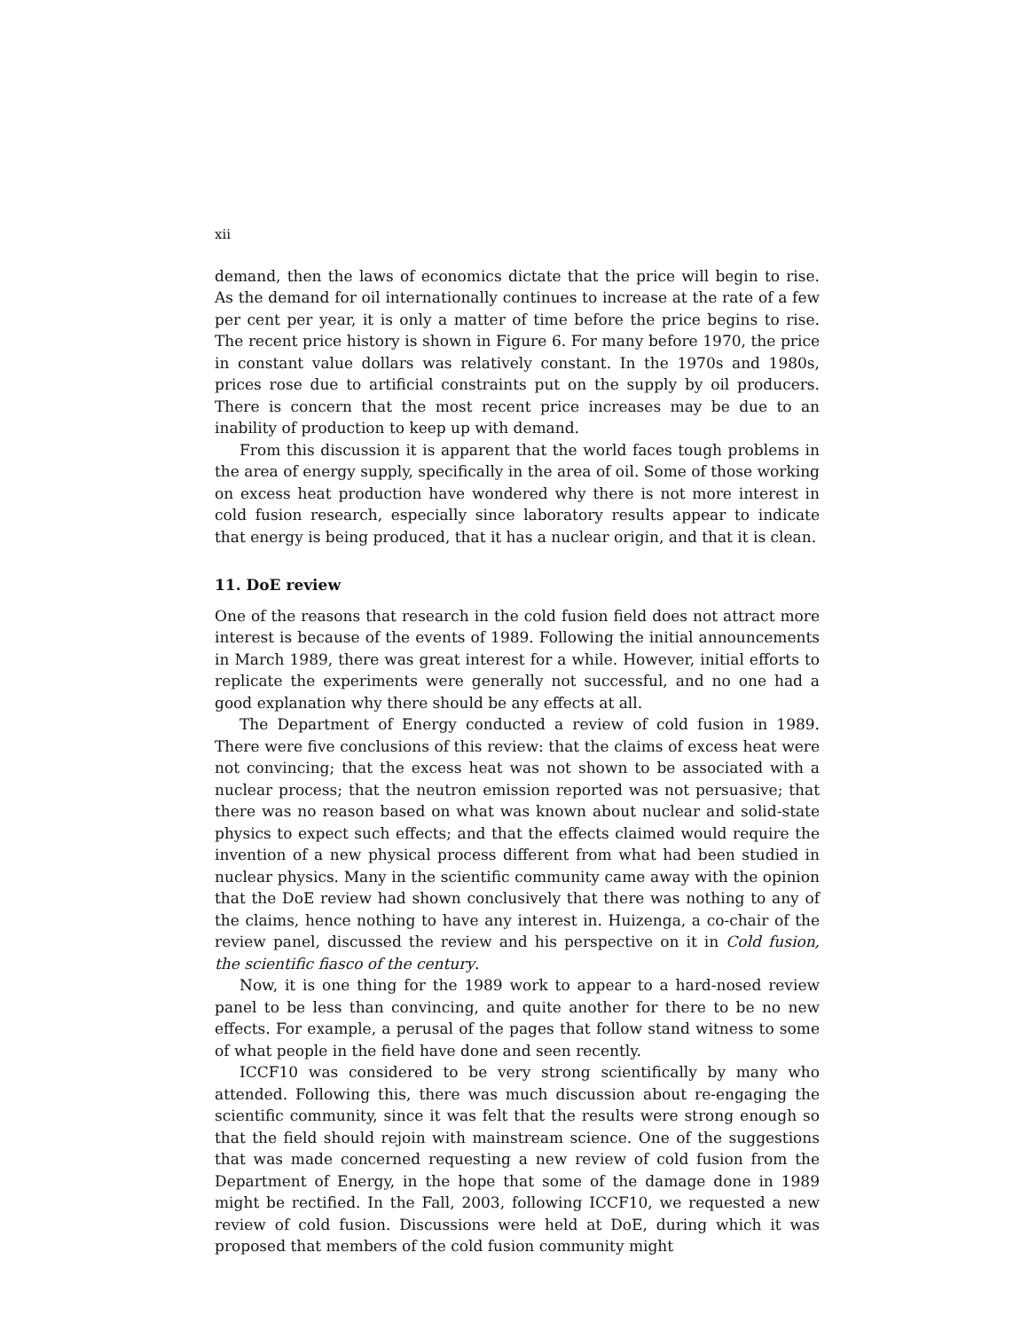xii
demand, then the laws of economics dictate that the price will begin to rise. As the demand for oil internationally continues to increase at the rate of a few per cent per year, it is only a matter of time before the price begins to rise. The recent price history is shown in Figure 6. For many before 1970, the price in constant value dollars was relatively constant. In the 1970s and 1980s, prices rose due to artificial constraints put on the supply by oil producers. There is concern that the most recent price increases may be due to an inability of production to keep up with demand.
From this discussion it is apparent that the world faces tough problems in the area of energy supply, specifically in the area of oil. Some of those working on excess heat production have wondered why there is not more interest in cold fusion research, especially since laboratory results appear to indicate that energy is being produced, that it has a nuclear origin, and that it is clean.
11. DoE review
One of the reasons that research in the cold fusion field does not attract more interest is because of the events of 1989. Following the initial announcements in March 1989, there was great interest for a while. However, initial efforts to replicate the experiments were generally not successful, and no one had a good explanation why there should be any effects at all.
The Department of Energy conducted a review of cold fusion in 1989. There were five conclusions of this review: that the claims of excess heat were not convincing; that the excess heat was not shown to be associated with a nuclear process; that the neutron emission reported was not persuasive; that there was no reason based on what was known about nuclear and solid-state physics to expect such effects; and that the effects claimed would require the invention of a new physical process different from what had been studied in nuclear physics. Many in the scientific community came away with the opinion that the DoE review had shown conclusively that there was nothing to any of the claims, hence nothing to have any interest in. Huizenga, a co-chair of the review panel, discussed the review and his perspective on it in Cold fusion, the scientific fiasco of the century.
Now, it is one thing for the 1989 work to appear to a hard-nosed review panel to be less than convincing, and quite another for there to be no new effects. For example, a perusal of the pages that follow stand witness to some of what people in the field have done and seen recently.
ICCF10 was considered to be very strong scientifically by many who attended. Following this, there was much discussion about re-engaging the scientific community, since it was felt that the results were strong enough so that the field should rejoin with mainstream science. One of the suggestions that was made concerned requesting a new review of cold fusion from the Department of Energy, in the hope that some of the damage done in 1989 might be rectified. In the Fall, 2003, following ICCF10, we requested a new review of cold fusion. Discussions were held at DoE, during which it was proposed that members of the cold fusion community might